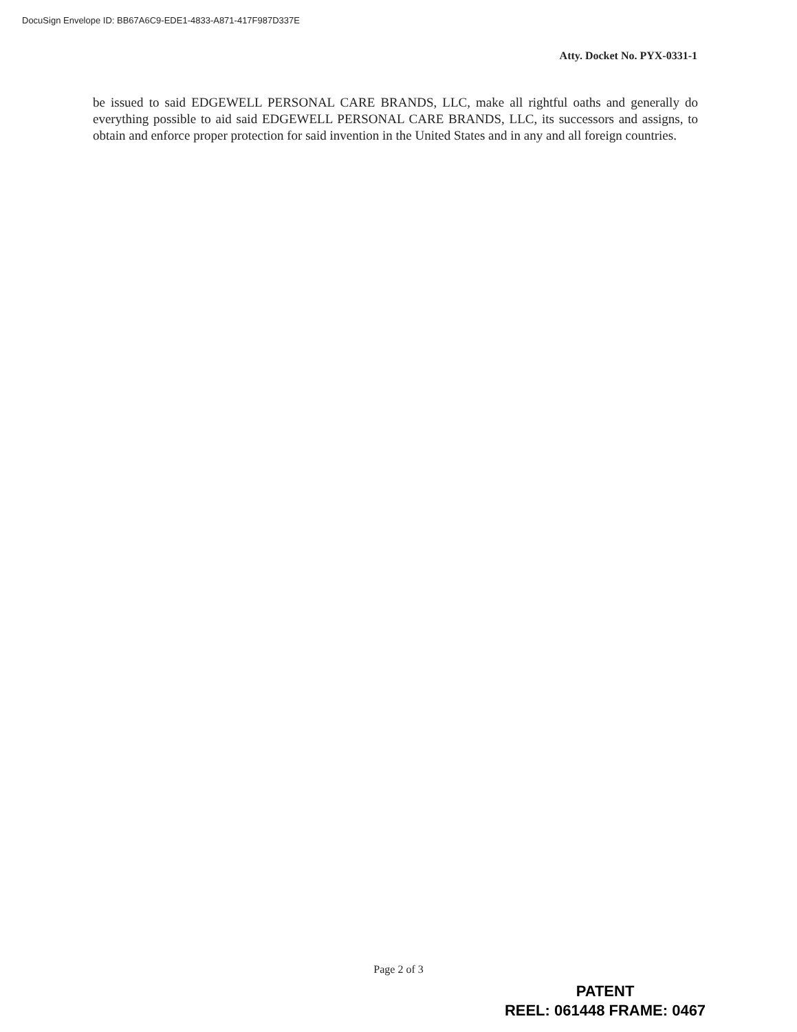DocuSign Envelope ID: BB67A6C9-EDE1-4833-A871-417F987D337E
Atty. Docket No. PYX-0331-1
be issued to said EDGEWELL PERSONAL CARE BRANDS, LLC, make all rightful oaths and generally do everything possible to aid said EDGEWELL PERSONAL CARE BRANDS, LLC, its successors and assigns, to obtain and enforce proper protection for said invention in the United States and in any and all foreign countries.
Page 2 of 3
PATENT
REEL: 061448 FRAME: 0467